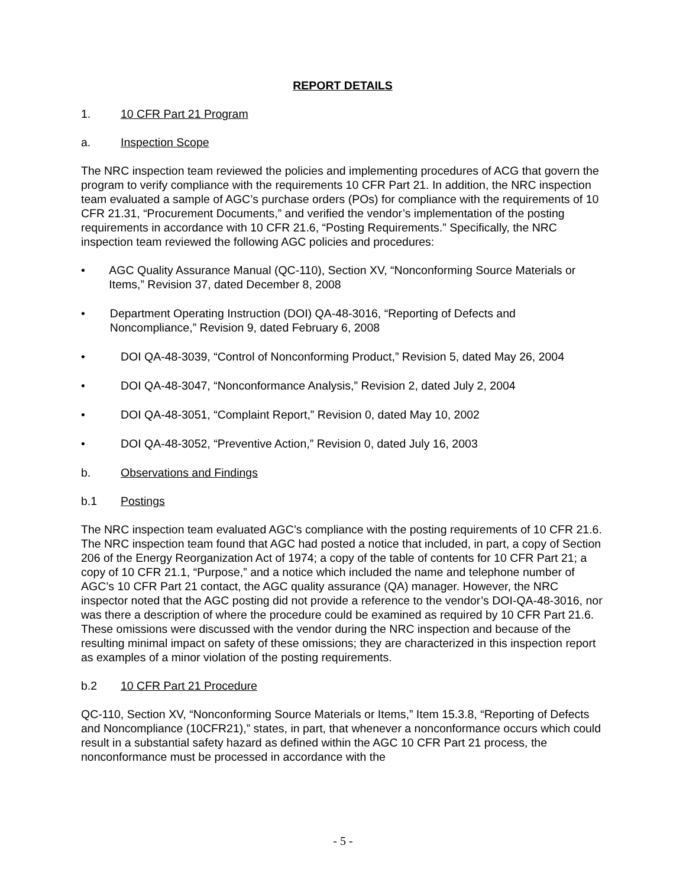REPORT DETAILS
1. 10 CFR Part 21 Program
a. Inspection Scope
The NRC inspection team reviewed the policies and implementing procedures of ACG that govern the program to verify compliance with the requirements 10 CFR Part 21. In addition, the NRC inspection team evaluated a sample of AGC’s purchase orders (POs) for compliance with the requirements of 10 CFR 21.31, “Procurement Documents,” and verified the vendor’s implementation of the posting requirements in accordance with 10 CFR 21.6, “Posting Requirements.” Specifically, the NRC inspection team reviewed the following AGC policies and procedures:
• AGC Quality Assurance Manual (QC-110), Section XV, “Nonconforming Source Materials or Items,” Revision 37, dated December 8, 2008
• Department Operating Instruction (DOI) QA-48-3016, “Reporting of Defects and Noncompliance,” Revision 9, dated February 6, 2008
• DOI QA-48-3039, “Control of Nonconforming Product,” Revision 5, dated May 26, 2004
• DOI QA-48-3047, “Nonconformance Analysis,” Revision 2, dated July 2, 2004
• DOI QA-48-3051, “Complaint Report,” Revision 0, dated May 10, 2002
• DOI QA-48-3052, “Preventive Action,” Revision 0, dated July 16, 2003
b. Observations and Findings
b.1 Postings
The NRC inspection team evaluated AGC’s compliance with the posting requirements of 10 CFR 21.6. The NRC inspection team found that AGC had posted a notice that included, in part, a copy of Section 206 of the Energy Reorganization Act of 1974; a copy of the table of contents for 10 CFR Part 21; a copy of 10 CFR 21.1, “Purpose,” and a notice which included the name and telephone number of AGC’s 10 CFR Part 21 contact, the AGC quality assurance (QA) manager. However, the NRC inspector noted that the AGC posting did not provide a reference to the vendor’s DOI-QA-48-3016, nor was there a description of where the procedure could be examined as required by 10 CFR Part 21.6. These omissions were discussed with the vendor during the NRC inspection and because of the resulting minimal impact on safety of these omissions; they are characterized in this inspection report as examples of a minor violation of the posting requirements.
b.2 10 CFR Part 21 Procedure
QC-110, Section XV, “Nonconforming Source Materials or Items,” Item 15.3.8, “Reporting of Defects and Noncompliance (10CFR21),” states, in part, that whenever a nonconformance occurs which could result in a substantial safety hazard as defined within the AGC 10 CFR Part 21 process, the nonconformance must be processed in accordance with the
- 5 -